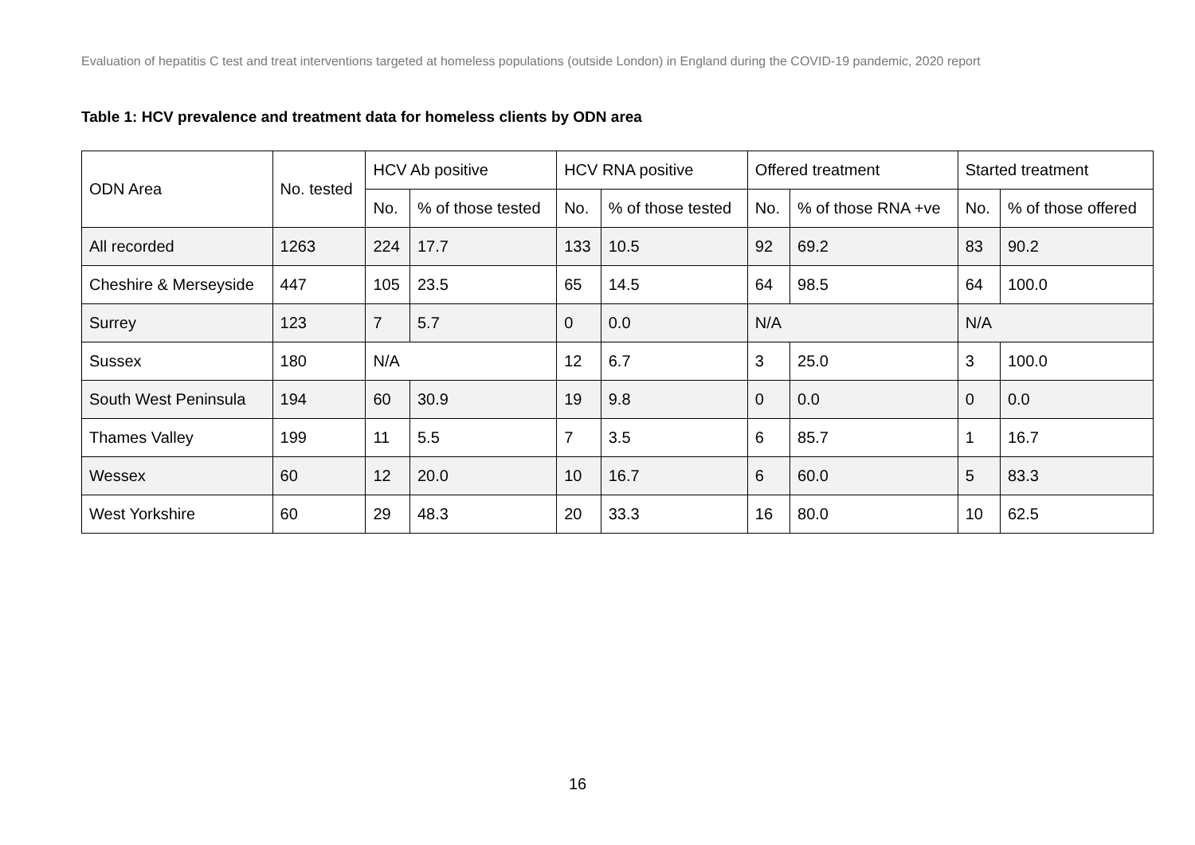Evaluation of hepatitis C test and treat interventions targeted at homeless populations (outside London) in England during the COVID-19 pandemic, 2020 report
Table 1: HCV prevalence and treatment data for homeless clients by ODN area
| ODN Area | No. tested | HCV Ab positive | | HCV RNA positive | | Offered treatment | | Started treatment | |
| --- | --- | --- | --- | --- | --- | --- | --- | --- | --- |
| | | No. | % of those tested | No. | % of those tested | No. | % of those RNA +ve | No. | % of those offered |
| All recorded | 1263 | 224 | 17.7 | 133 | 10.5 | 92 | 69.2 | 83 | 90.2 |
| Cheshire & Merseyside | 447 | 105 | 23.5 | 65 | 14.5 | 64 | 98.5 | 64 | 100.0 |
| Surrey | 123 | 7 | 5.7 | 0 | 0.0 | N/A | | N/A | |
| Sussex | 180 | N/A | | 12 | 6.7 | 3 | 25.0 | 3 | 100.0 |
| South West Peninsula | 194 | 60 | 30.9 | 19 | 9.8 | 0 | 0.0 | 0 | 0.0 |
| Thames Valley | 199 | 11 | 5.5 | 7 | 3.5 | 6 | 85.7 | 1 | 16.7 |
| Wessex | 60 | 12 | 20.0 | 10 | 16.7 | 6 | 60.0 | 5 | 83.3 |
| West Yorkshire | 60 | 29 | 48.3 | 20 | 33.3 | 16 | 80.0 | 10 | 62.5 |
16